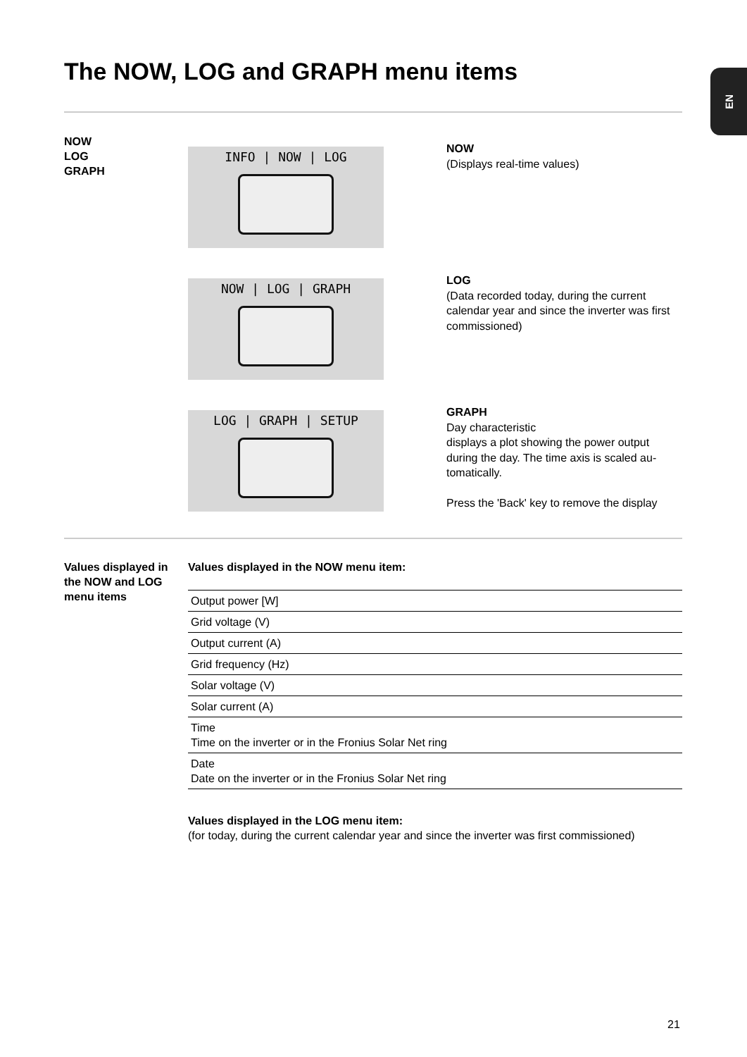The NOW, LOG and GRAPH menu items
EN
NOW
LOG
GRAPH
INFO | NOW | LOG
NOW
(Displays real-time values)
NOW | LOG | GRAPH
LOG
(Data recorded today, during the current calendar year and since the inverter was first commissioned)
LOG | GRAPH | SETUP
GRAPH
Day characteristic
displays a plot showing the power output during the day. The time axis is scaled au-tomatically.
Press the 'Back' key to remove the display
Values displayed in the NOW and LOG menu items
Values displayed in the NOW menu item:
| Output power [W] |
| Grid voltage (V) |
| Output current (A) |
| Grid frequency (Hz) |
| Solar voltage (V) |
| Solar current (A) |
| Time Time on the inverter or in the Fronius Solar Net ring |
| Date Date on the inverter or in the Fronius Solar Net ring |
Values displayed in the LOG menu item:
(for today, during the current calendar year and since the inverter was first commissioned)
21